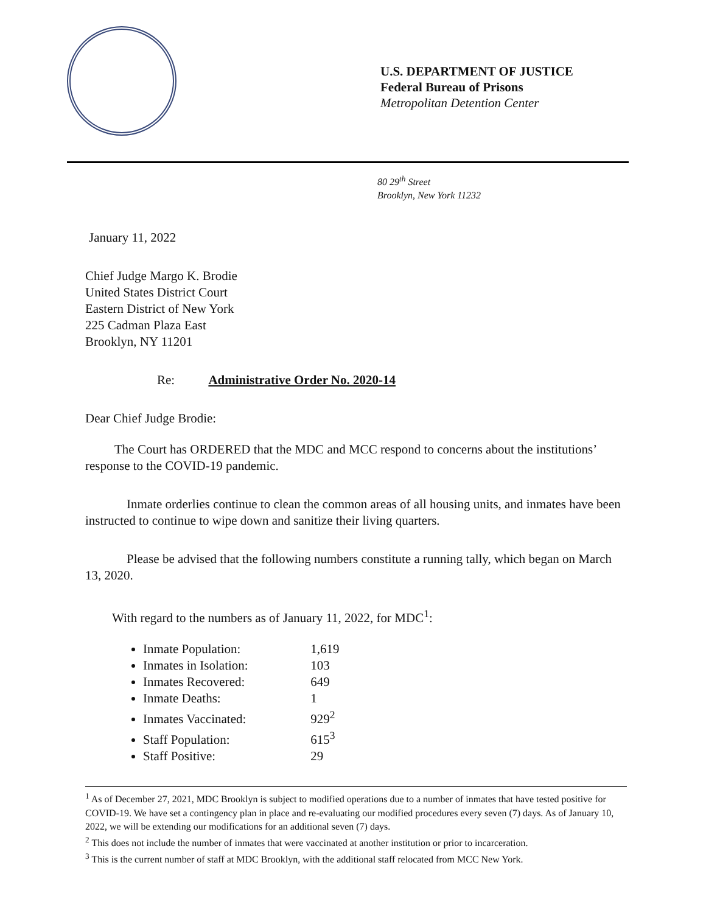U.S. DEPARTMENT OF JUSTICE
Federal Bureau of Prisons
Metropolitan Detention Center
80 29<sup>th</sup> Street
Brooklyn, New York 11232
January 11, 2022
Chief Judge Margo K. Brodie
United States District Court
Eastern District of New York
225 Cadman Plaza East
Brooklyn, NY 11201
Re: Administrative Order No. 2020-14
Dear Chief Judge Brodie:
The Court has ORDERED that the MDC and MCC respond to concerns about the institutions’ response to the COVID-19 pandemic.
Inmate orderlies continue to clean the common areas of all housing units, and inmates have been instructed to continue to wipe down and sanitize their living quarters.
Please be advised that the following numbers constitute a running tally, which began on March 13, 2020.
With regard to the numbers as of January 11, 2022, for MDC<sup>1</sup>:
Inmate Population: 1,619
Inmates in Isolation: 103
Inmates Recovered: 649
Inmate Deaths: 1
Inmates Vaccinated: 929<sup>2</sup>
Staff Population: 615<sup>3</sup>
Staff Positive: 29
<sup>1</sup> As of December 27, 2021, MDC Brooklyn is subject to modified operations due to a number of inmates that have tested positive for COVID-19. We have set a contingency plan in place and re-evaluating our modified procedures every seven (7) days. As of January 10, 2022, we will be extending our modifications for an additional seven (7) days.
<sup>2</sup> This does not include the number of inmates that were vaccinated at another institution or prior to incarceration.
<sup>3</sup> This is the current number of staff at MDC Brooklyn, with the additional staff relocated from MCC New York.